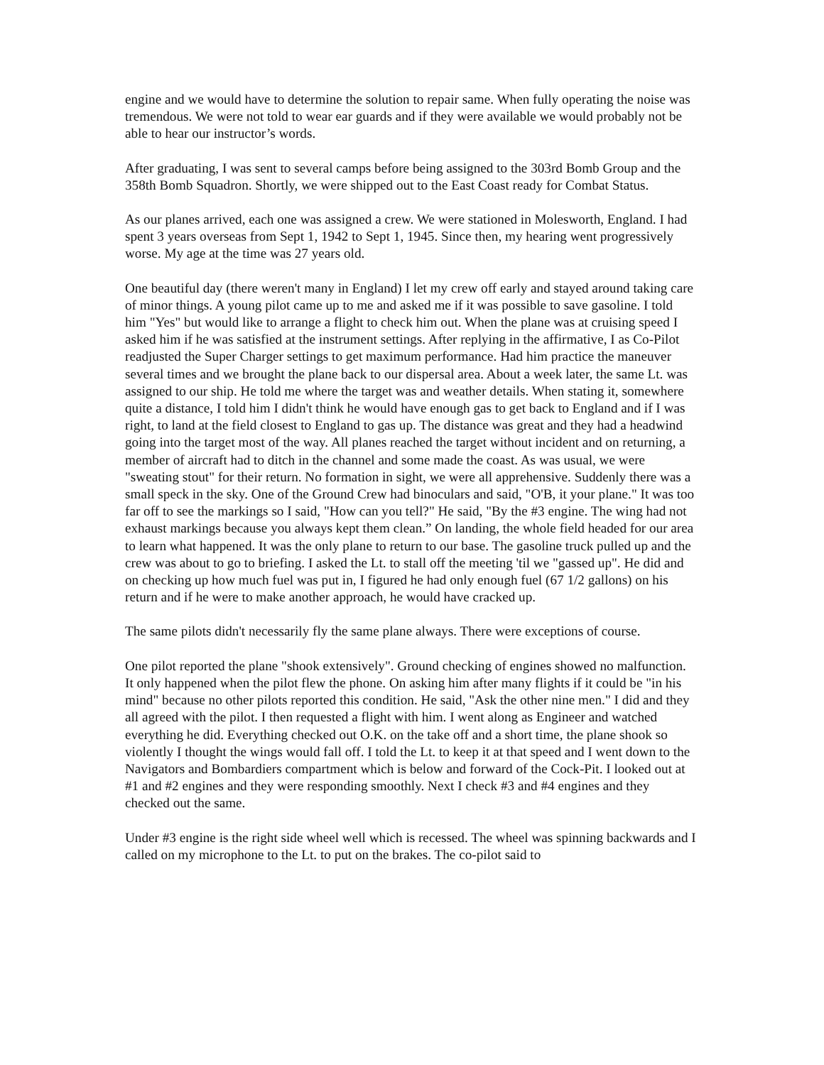engine and we would have to determine the solution to repair same. When fully operating the noise was tremendous. We were not told to wear ear guards and if they were available we would probably not be able to hear our instructor’s words.
After graduating, I was sent to several camps before being assigned to the 303rd Bomb Group and the 358th Bomb Squadron. Shortly, we were shipped out to the East Coast ready for Combat Status.
As our planes arrived, each one was assigned a crew. We were stationed in Molesworth, England. I had spent 3 years overseas from Sept 1, 1942 to Sept 1, 1945. Since then, my hearing went progressively worse. My age at the time was 27 years old.
One beautiful day (there weren't many in England) I let my crew off early and stayed around taking care of minor things. A young pilot came up to me and asked me if it was possible to save gasoline. I told him "Yes" but would like to arrange a flight to check him out. When the plane was at cruising speed I asked him if he was satisfied at the instrument settings. After replying in the affirmative, I as Co-Pilot readjusted the Super Charger settings to get maximum performance. Had him practice the maneuver several times and we brought the plane back to our dispersal area. About a week later, the same Lt. was assigned to our ship. He told me where the target was and weather details. When stating it, somewhere quite a distance, I told him I didn't think he would have enough gas to get back to England and if I was right, to land at the field closest to England to gas up. The distance was great and they had a headwind going into the target most of the way. All planes reached the target without incident and on returning, a member of aircraft had to ditch in the channel and some made the coast. As was usual, we were "sweating stout" for their return. No formation in sight, we were all apprehensive. Suddenly there was a small speck in the sky. One of the Ground Crew had binoculars and said, "O'B, it your plane." It was too far off to see the markings so I said, "How can you tell?" He said, "By the #3 engine. The wing had not exhaust markings because you always kept them clean.” On landing, the whole field headed for our area to learn what happened. It was the only plane to return to our base. The gasoline truck pulled up and the crew was about to go to briefing. I asked the Lt. to stall off the meeting 'til we "gassed up". He did and on checking up how much fuel was put in, I figured he had only enough fuel (67 1/2 gallons) on his return and if he were to make another approach, he would have cracked up.
The same pilots didn't necessarily fly the same plane always. There were exceptions of course.
One pilot reported the plane "shook extensively". Ground checking of engines showed no malfunction. It only happened when the pilot flew the phone. On asking him after many flights if it could be "in his mind" because no other pilots reported this condition. He said, "Ask the other nine men." I did and they all agreed with the pilot. I then requested a flight with him. I went along as Engineer and watched everything he did. Everything checked out O.K. on the take off and a short time, the plane shook so violently I thought the wings would fall off. I told the Lt. to keep it at that speed and I went down to the Navigators and Bombardiers compartment which is below and forward of the Cock-Pit. I looked out at #1 and #2 engines and they were responding smoothly. Next I check #3 and #4 engines and they checked out the same.
Under #3 engine is the right side wheel well which is recessed. The wheel was spinning backwards and I called on my microphone to the Lt. to put on the brakes. The co-pilot said to